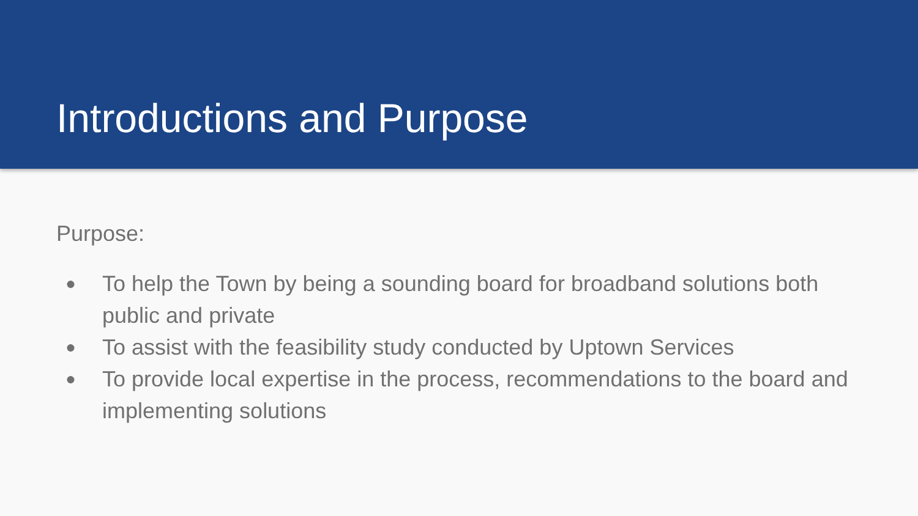Introductions and Purpose
Purpose:
● To help the Town by being a sounding board for broadband solutions both public and private
● To assist with the feasibility study conducted by Uptown Services
● To provide local expertise in the process, recommendations to the board and implementing solutions